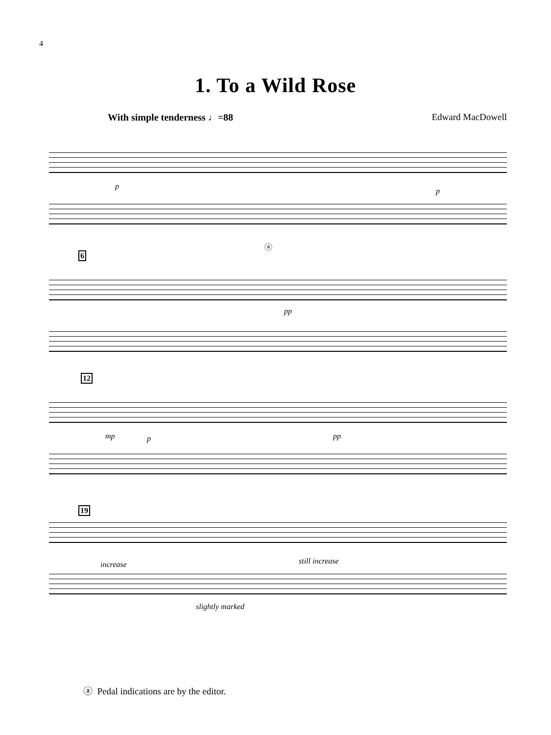4
1. To a Wild Rose
With simple tenderness ♩=88 Edward MacDowell
p
p
ⓐ
6
pp
12
mp p pp
19
increase still increase
slightly marked
ⓐ Pedal indications are by the editor.